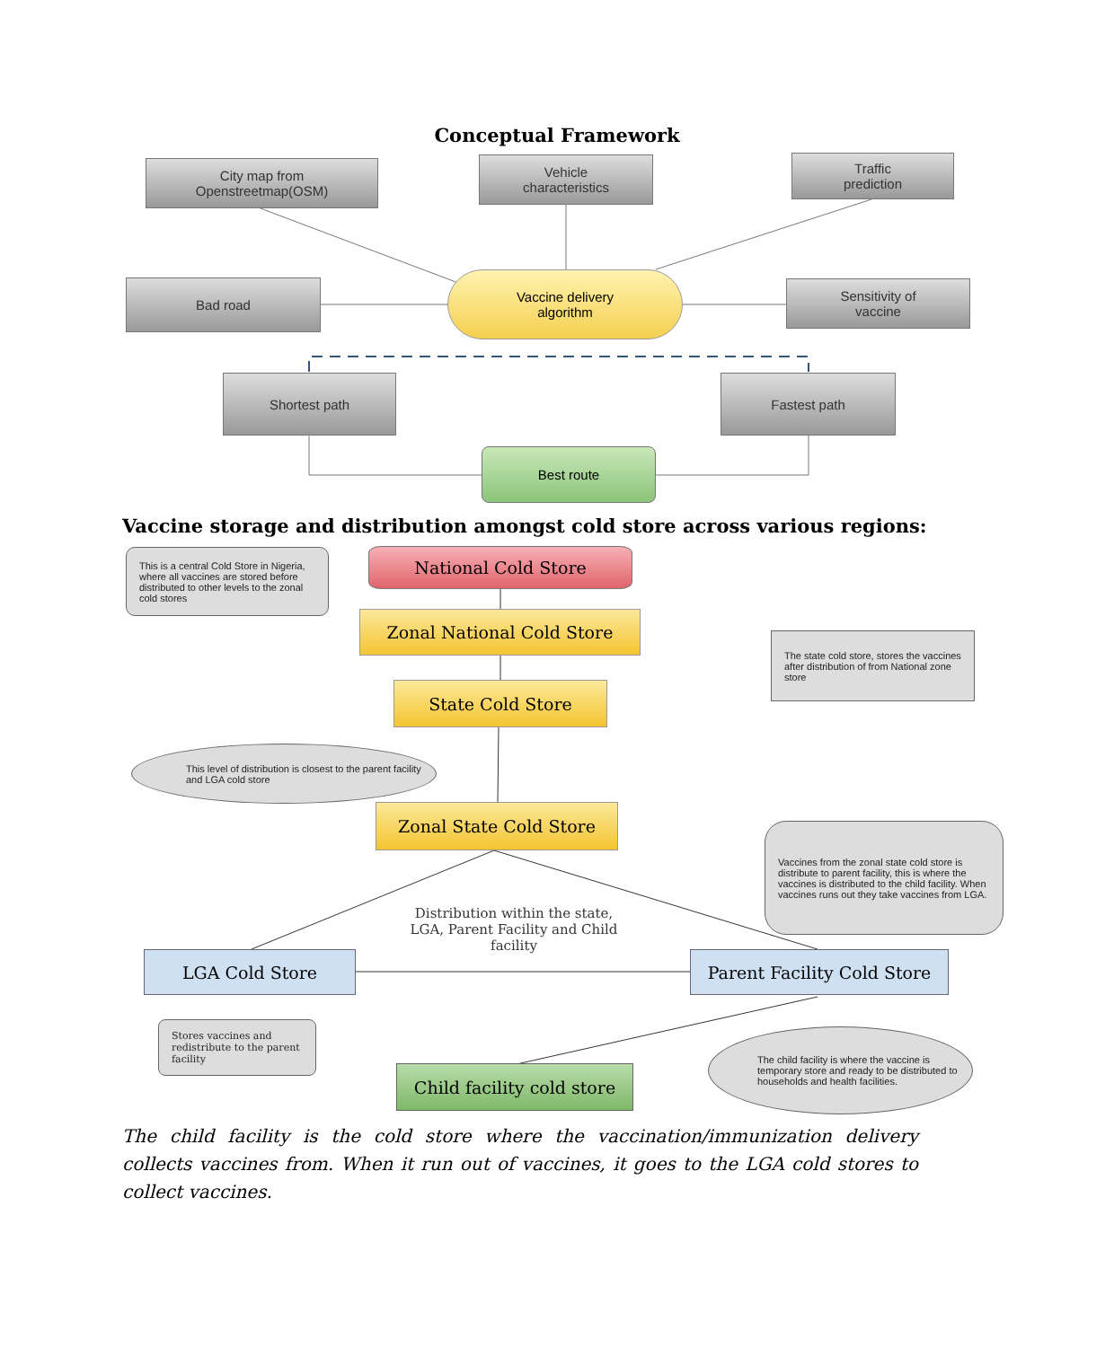Conceptual Framework
City map from
Openstreetmap(OSM)
Vehicle
characteristics
Traffic
prediction
Bad road
Vaccine delivery
algorithm
Sensitivity of
vaccine
Shortest path Fastest path
Best route
Vaccine storage and distribution amongst cold store across various regions:
This is a central Cold Store in Nigeria, where all vaccines are stored before distributed to other levels to the zonal cold stores
National Cold Store
Zonal National Cold Store
The state cold store, stores the vaccines after distribution of from National zone store
State Cold Store
This level of distribution is closest to the parent facility and LGA cold store
Zonal State Cold Store
Vaccines from the zonal state cold store is distribute to parent facility, this is where the vaccines is distributed to the child facility. When vaccines runs out they take vaccines from LGA.
Distribution within the state, LGA, Parent Facility and Child facility
LGA Cold Store
Parent Facility Cold Store
Stores vaccines and redistribute to the parent facility
The child facility is where the vaccine is temporary store and ready to be distributed to households and health facilities.
Child facility cold store
The child facility is the cold store where the vaccination/immunization delivery collects vaccines from. When it run out of vaccines, it goes to the LGA cold stores to collect vaccines.